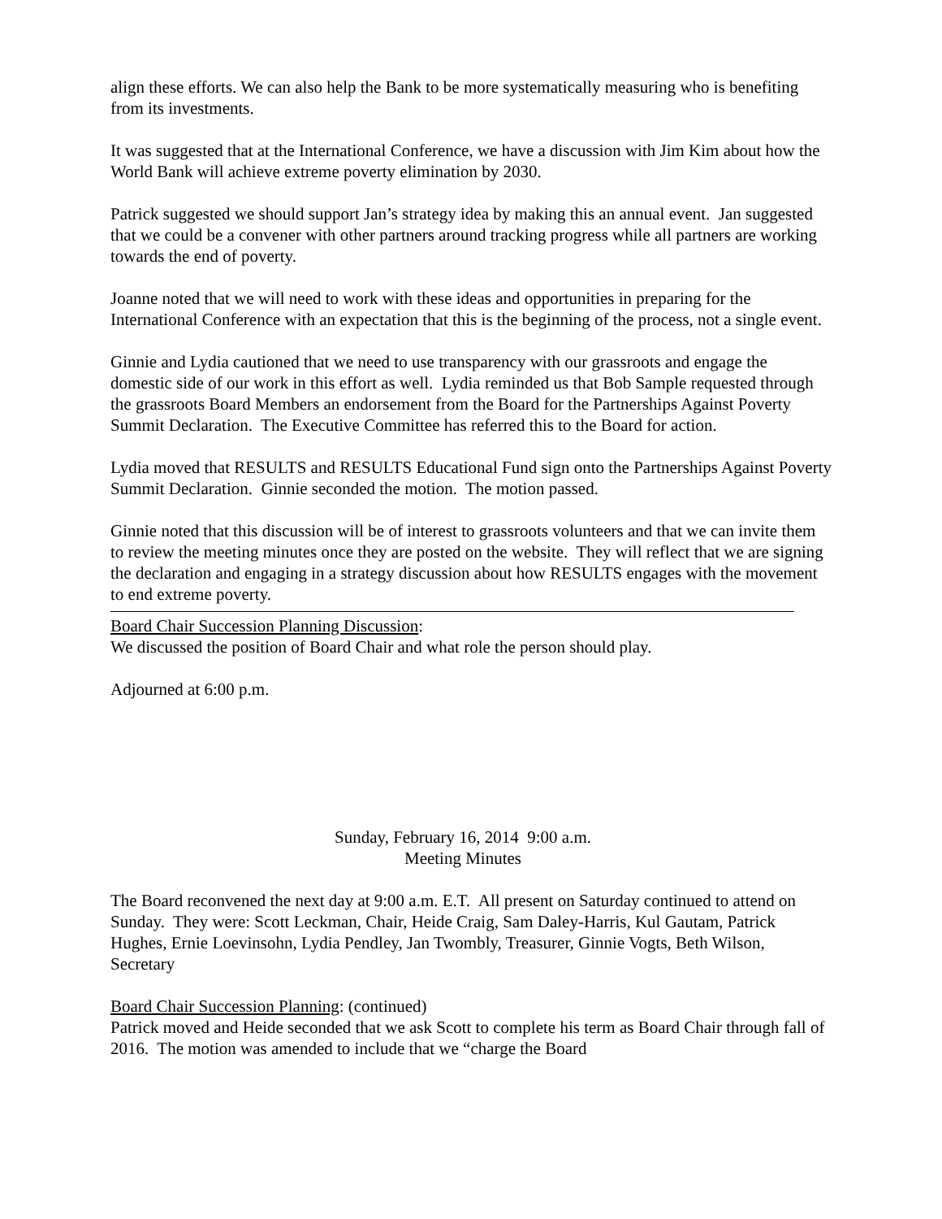align these efforts. We can also help the Bank to be more systematically measuring who is benefiting from its investments.
It was suggested that at the International Conference, we have a discussion with Jim Kim about how the World Bank will achieve extreme poverty elimination by 2030.
Patrick suggested we should support Jan’s strategy idea by making this an annual event. Jan suggested that we could be a convener with other partners around tracking progress while all partners are working towards the end of poverty.
Joanne noted that we will need to work with these ideas and opportunities in preparing for the International Conference with an expectation that this is the beginning of the process, not a single event.
Ginnie and Lydia cautioned that we need to use transparency with our grassroots and engage the domestic side of our work in this effort as well. Lydia reminded us that Bob Sample requested through the grassroots Board Members an endorsement from the Board for the Partnerships Against Poverty Summit Declaration. The Executive Committee has referred this to the Board for action.
Lydia moved that RESULTS and RESULTS Educational Fund sign onto the Partnerships Against Poverty Summit Declaration. Ginnie seconded the motion. The motion passed.
Ginnie noted that this discussion will be of interest to grassroots volunteers and that we can invite them to review the meeting minutes once they are posted on the website. They will reflect that we are signing the declaration and engaging in a strategy discussion about how RESULTS engages with the movement to end extreme poverty.
Board Chair Succession Planning Discussion:
We discussed the position of Board Chair and what role the person should play.
Adjourned at 6:00 p.m.
Sunday, February 16, 2014 9:00 a.m.
Meeting Minutes
The Board reconvened the next day at 9:00 a.m. E.T. All present on Saturday continued to attend on Sunday. They were: Scott Leckman, Chair, Heide Craig, Sam Daley-Harris, Kul Gautam, Patrick Hughes, Ernie Loevinsohn, Lydia Pendley, Jan Twombly, Treasurer, Ginnie Vogts, Beth Wilson, Secretary
Board Chair Succession Planning: (continued)
Patrick moved and Heide seconded that we ask Scott to complete his term as Board Chair through fall of 2016. The motion was amended to include that we “charge the Board